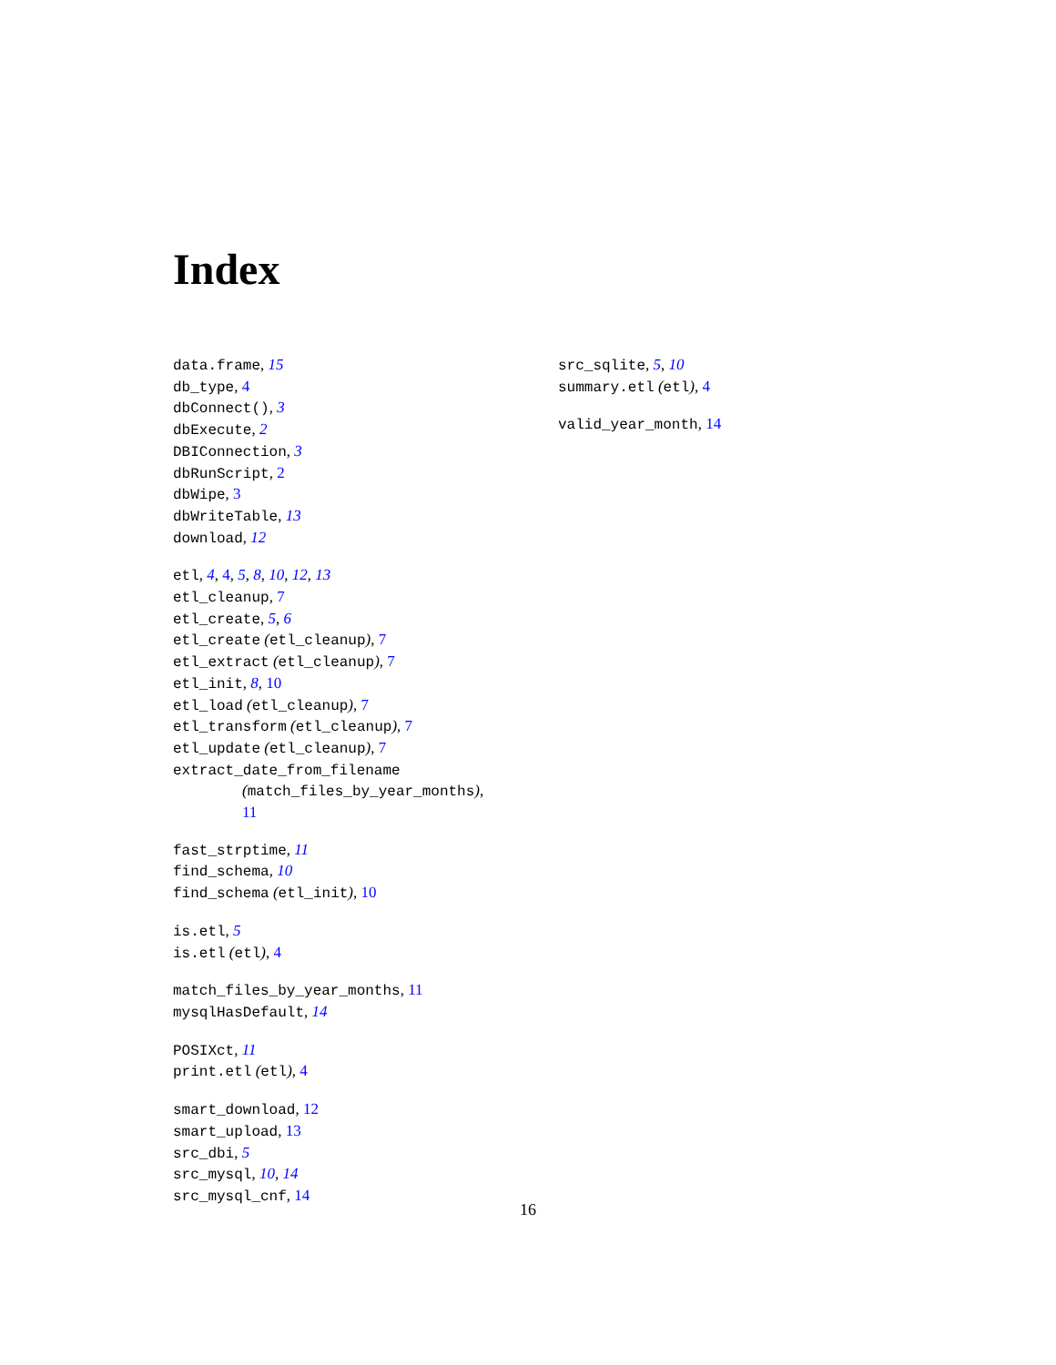Index
data.frame, 15
db_type, 4
dbConnect(), 3
dbExecute, 2
DBIConnection, 3
dbRunScript, 2
dbWipe, 3
dbWriteTable, 13
download, 12
etl, 4, 4, 5, 8, 10, 12, 13
etl_cleanup, 7
etl_create, 5, 6
etl_create (etl_cleanup), 7
etl_extract (etl_cleanup), 7
etl_init, 8, 10
etl_load (etl_cleanup), 7
etl_transform (etl_cleanup), 7
etl_update (etl_cleanup), 7
extract_date_from_filename
(match_files_by_year_months),
11
fast_strptime, 11
find_schema, 10
find_schema (etl_init), 10
is.etl, 5
is.etl (etl), 4
match_files_by_year_months, 11
mysqlHasDefault, 14
POSIXct, 11
print.etl (etl), 4
smart_download, 12
smart_upload, 13
src_dbi, 5
src_mysql, 10, 14
src_mysql_cnf, 14
src_sqlite, 5, 10
summary.etl (etl), 4
valid_year_month, 14
16